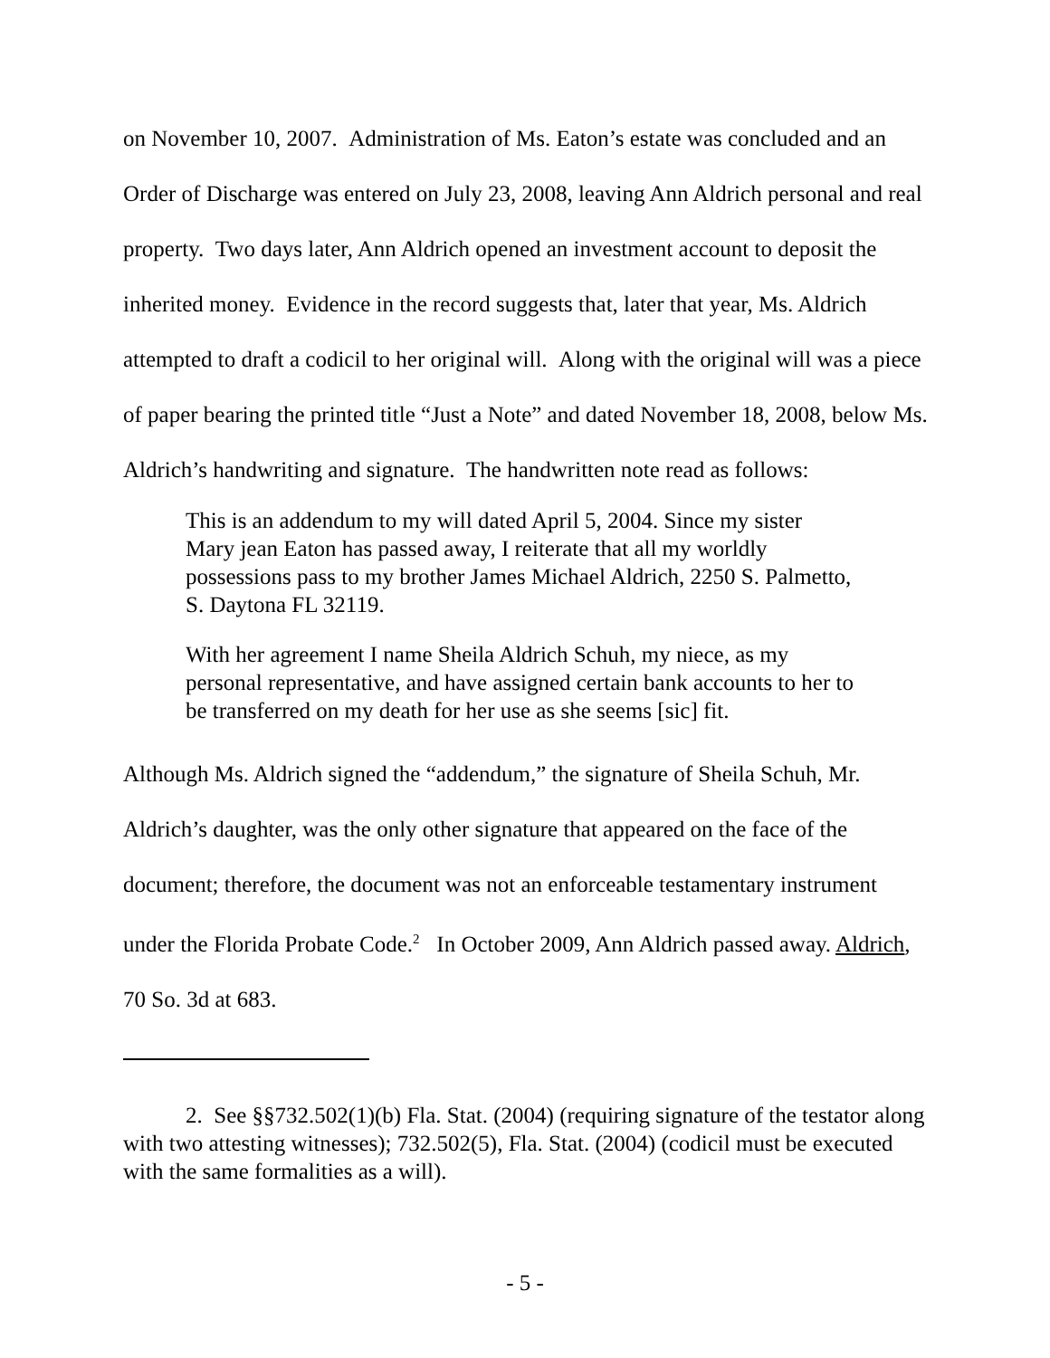on November 10, 2007. Administration of Ms. Eaton’s estate was concluded and an Order of Discharge was entered on July 23, 2008, leaving Ann Aldrich personal and real property. Two days later, Ann Aldrich opened an investment account to deposit the inherited money. Evidence in the record suggests that, later that year, Ms. Aldrich attempted to draft a codicil to her original will. Along with the original will was a piece of paper bearing the printed title “Just a Note” and dated November 18, 2008, below Ms. Aldrich’s handwriting and signature. The handwritten note read as follows:
This is an addendum to my will dated April 5, 2004. Since my sister Mary jean Eaton has passed away, I reiterate that all my worldly possessions pass to my brother James Michael Aldrich, 2250 S. Palmetto, S. Daytona FL 32119.
With her agreement I name Sheila Aldrich Schuh, my niece, as my personal representative, and have assigned certain bank accounts to her to be transferred on my death for her use as she seems [sic] fit.
Although Ms. Aldrich signed the “addendum,” the signature of Sheila Schuh, Mr. Aldrich’s daughter, was the only other signature that appeared on the face of the document; therefore, the document was not an enforceable testamentary instrument under the Florida Probate Code.<sup>2</sup> In October 2009, Ann Aldrich passed away. Aldrich, 70 So. 3d at 683.
2. See §§732.502(1)(b) Fla. Stat. (2004) (requiring signature of the testator along with two attesting witnesses); 732.502(5), Fla. Stat. (2004) (codicil must be executed with the same formalities as a will).
- 5 -